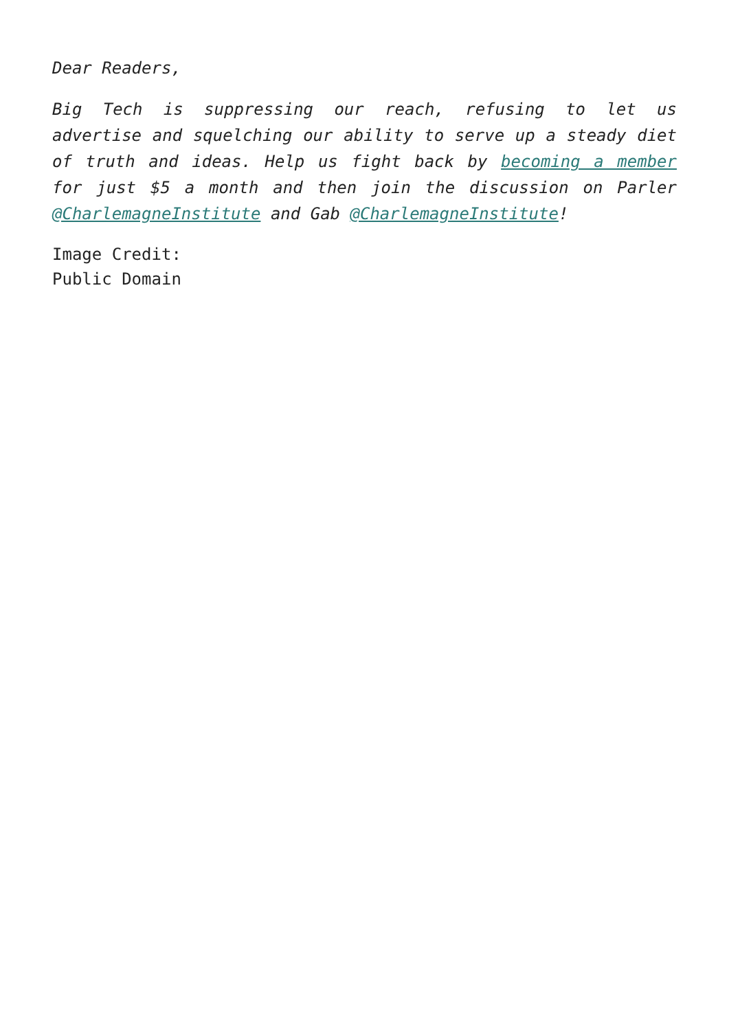Dear Readers,
Big Tech is suppressing our reach, refusing to let us advertise and squelching our ability to serve up a steady diet of truth and ideas. Help us fight back by becoming a member for just $5 a month and then join the discussion on Parler @CharlemagneInstitute and Gab @CharlemagneInstitute!
Image Credit:
Public Domain